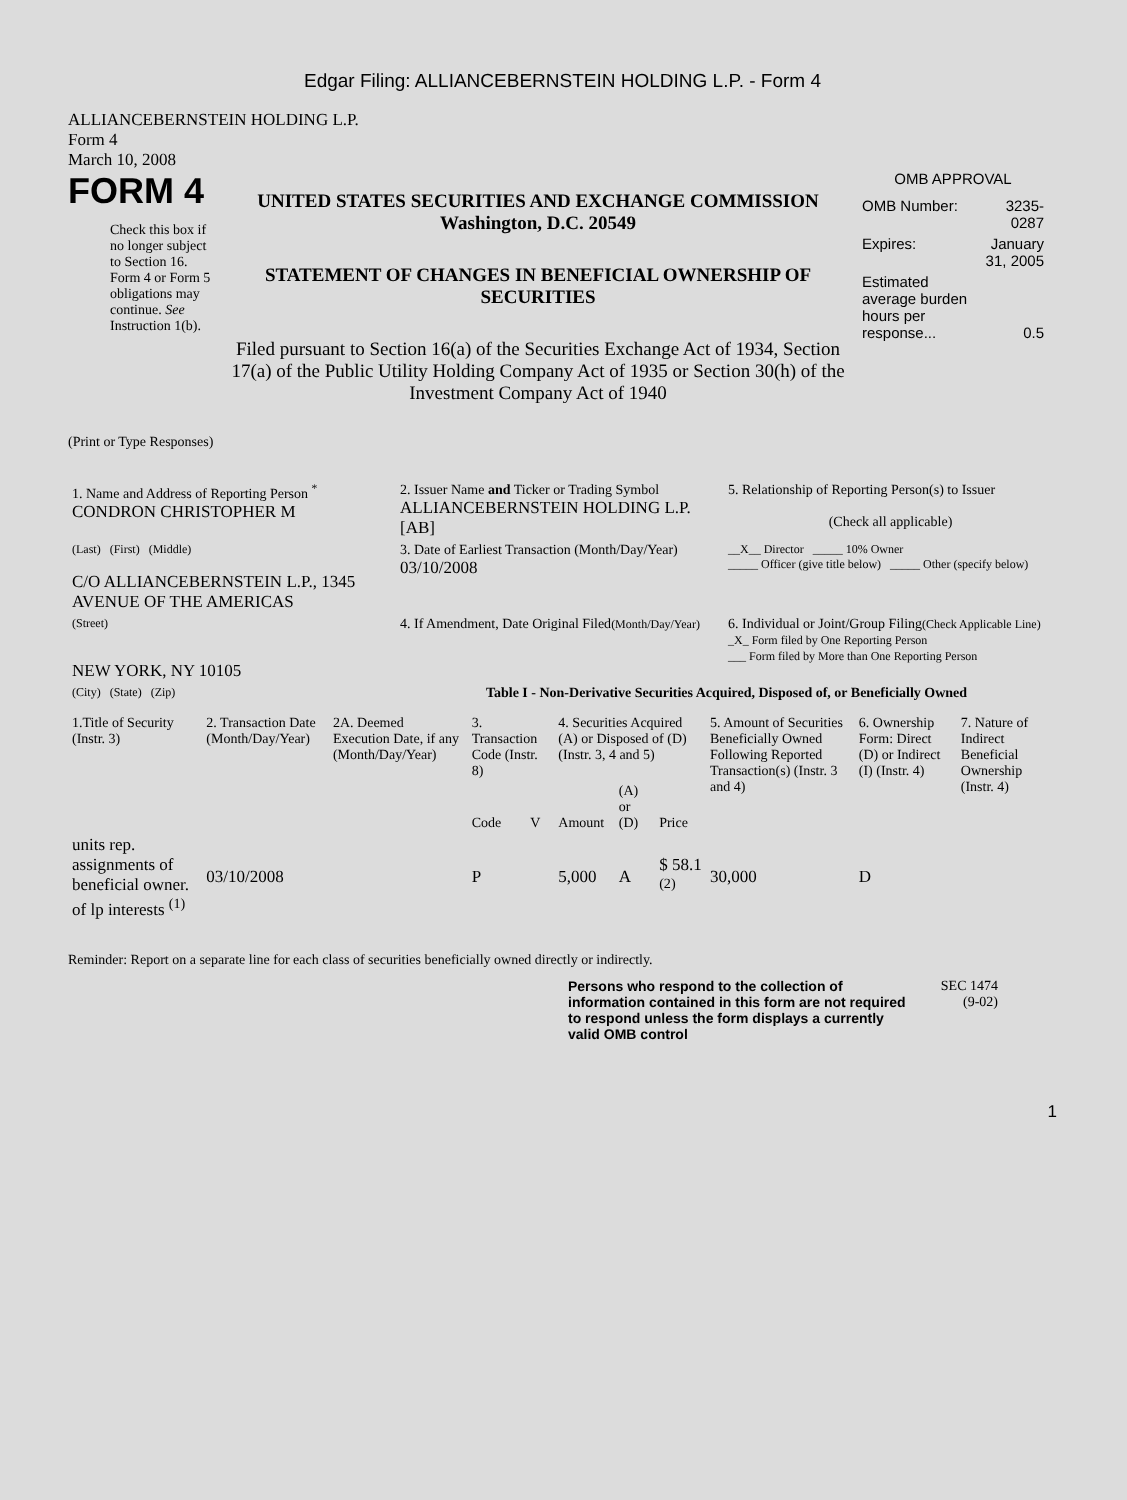Edgar Filing: ALLIANCEBERNSTEIN HOLDING L.P. - Form 4
ALLIANCEBERNSTEIN HOLDING L.P.
Form 4
March 10, 2008
FORM 4
Check this box if no longer subject to Section 16. Form 4 or Form 5 obligations may continue. See Instruction 1(b).
UNITED STATES SECURITIES AND EXCHANGE COMMISSION
Washington, D.C. 20549
STATEMENT OF CHANGES IN BENEFICIAL OWNERSHIP OF SECURITIES
Filed pursuant to Section 16(a) of the Securities Exchange Act of 1934, Section 17(a) of the Public Utility Holding Company Act of 1935 or Section 30(h) of the Investment Company Act of 1940
OMB APPROVAL
| OMB Number: | 3235-0287 |
| Expires: | January 31, 2005 |
| Estimated average burden hours per response... | 0.5 |
(Print or Type Responses)
| 1. Name and Address of Reporting Person <sup>*</sup> CONDRON CHRISTOPHER M | 2. Issuer Name and Ticker or Trading Symbol ALLIANCEBERNSTEIN HOLDING L.P. [AB] | 5. Relationship of Reporting Person(s) to Issuer (Check all applicable) |
| (Last) (First) (Middle) C/O ALLIANCEBERNSTEIN L.P., 1345 AVENUE OF THE AMERICAS | 3. Date of Earliest Transaction (Month/Day/Year) 03/10/2008 | __X__ Director _____ 10% Owner _____ Officer (give title below) _____ Other (specify below) |
| (Street) NEW YORK, NY 10105 | 4. If Amendment, Date Original Filed (Month/Day/Year) | 6. Individual or Joint/Group Filing (Check Applicable Line) _X_ Form filed by One Reporting Person ___ Form filed by More than One Reporting Person |
| (City) (State) (Zip) | Table I - Non-Derivative Securities Acquired, Disposed of, or Beneficially Owned | |
| 1.Title of Security (Instr. 3) | 2. Transaction Date (Month/Day/Year) | 2A. Deemed Execution Date, if any (Month/Day/Year) | 3. Transaction Code (Instr. 8) | | 4. Securities Acquired (A) or Disposed of (D) (Instr. 3, 4 and 5) | | | 5. Amount of Securities Beneficially Owned Following Reported Transaction(s) (Instr. 3 and 4) | 6. Ownership Form: Direct (D) or Indirect (I) (Instr. 4) | 7. Nature of Indirect Beneficial Ownership (Instr. 4) |
| --- | --- | --- | --- | --- | --- | --- | --- | --- | --- | --- |
| | | | Code | V | Amount | (A) or (D) | Price | | | |
| units rep. assignments of beneficial owner. of lp interests <sup>(1)</sup> | 03/10/2008 | | P | | 5,000 | A | $ 58.1 <sup>(2)</sup> | 30,000 | D | |
Reminder: Report on a separate line for each class of securities beneficially owned directly or indirectly.
Persons who respond to the collection of information contained in this form are not required to respond unless the form displays a currently valid OMB control
SEC 1474
(9-02)
1